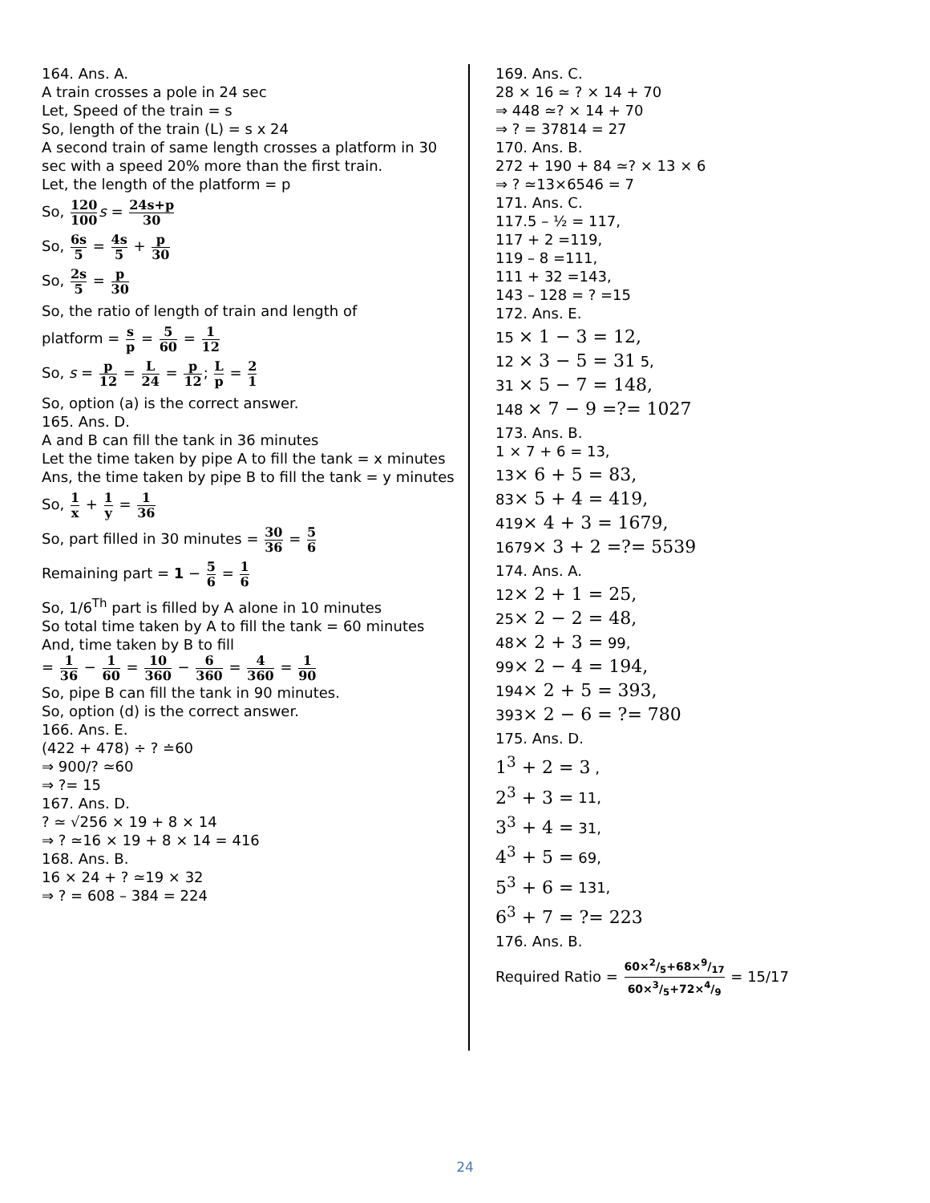164. Ans. A.
A train crosses a pole in 24 sec
Let, Speed of the train = s
So, length of the train (L) = s x 24
A second train of same length crosses a platform in 30 sec with a speed 20% more than the first train.
Let, the length of the platform = p
So, 120 100 s = 24s+p 30
So, 6s 5 = 4s 5 + p 30
So, 2s 5 = p 30
So, the ratio of length of train and length of
platform = s p = 5 60 = 1 12
So, s = p 12 = L 24 = p 12; L p = 2 1
So, option (a) is the correct answer.
165. Ans. D.
A and B can fill the tank in 36 minutes
Let the time taken by pipe A to fill the tank = x minutes
Ans, the time taken by pipe B to fill the tank = y minutes
So, 1 x + 1 y = 1 36
So, part filled in 30 minutes = 30 36 = 5 6
Remaining part = 1 − 5 6 = 1 6
So, 1/6<sup>Th</sup> part is filled by A alone in 10 minutes
So total time taken by A to fill the tank = 60 minutes
And, time taken by B to fill
= 1 36 − 1 60 = 10 360 − 6 360 = 4 360 = 1 90
So, pipe B can fill the tank in 90 minutes.
So, option (d) is the correct answer.
166. Ans. E.
(422 + 478) ÷ ? ≐60
⇒ 900/? ≃60
⇒ ?= 15
167. Ans. D.
? ≃ √256 × 19 + 8 × 14
⇒ ? ≃16 × 19 + 8 × 14 = 416
168. Ans. B.
16 × 24 + ? ≃19 × 32
⇒ ? = 608 – 384 = 224
169. Ans. C.
28 × 16 ≃ ? × 14 + 70
⇒ 448 ≃? × 14 + 70
⇒ ? = 37814 = 27
170. Ans. B.
272 + 190 + 84 ≃? × 13 × 6
⇒ ? ≃13×6546 = 7
171. Ans. C.
117.5 – ½ = 117,
117 + 2 =119,
119 – 8 =111,
111 + 32 =143,
143 – 128 = ? =15
172. Ans. E.
15 × 1 − 3 = 12,
12 × 3 − 5 = 31 5,
31 × 5 − 7 = 148,
148 × 7 − 9 =?= 1027
173. Ans. B.
1 × 7 + 6 = 13,
13× 6 + 5 = 83,
83× 5 + 4 = 419,
419× 4 + 3 = 1679,
1679× 3 + 2 =?= 5539
174. Ans. A.
12× 2 + 1 = 25,
25× 2 − 2 = 48,
48× 2 + 3 = 99,
99× 2 − 4 = 194,
194× 2 + 5 = 393,
393× 2 − 6 = ?= 780
175. Ans. D.
1<sup>3</sup> + 2 = 3 ,
2<sup>3</sup> + 3 = 11,
3<sup>3</sup> + 4 = 31,
4<sup>3</sup> + 5 = 69,
5<sup>3</sup> + 6 = 131,
6<sup>3</sup> + 7 = ?= 223
176. Ans. B.
Required Ratio = 60×2/5+68×9/17 60×3/5+72×4/9 = 15/17
24